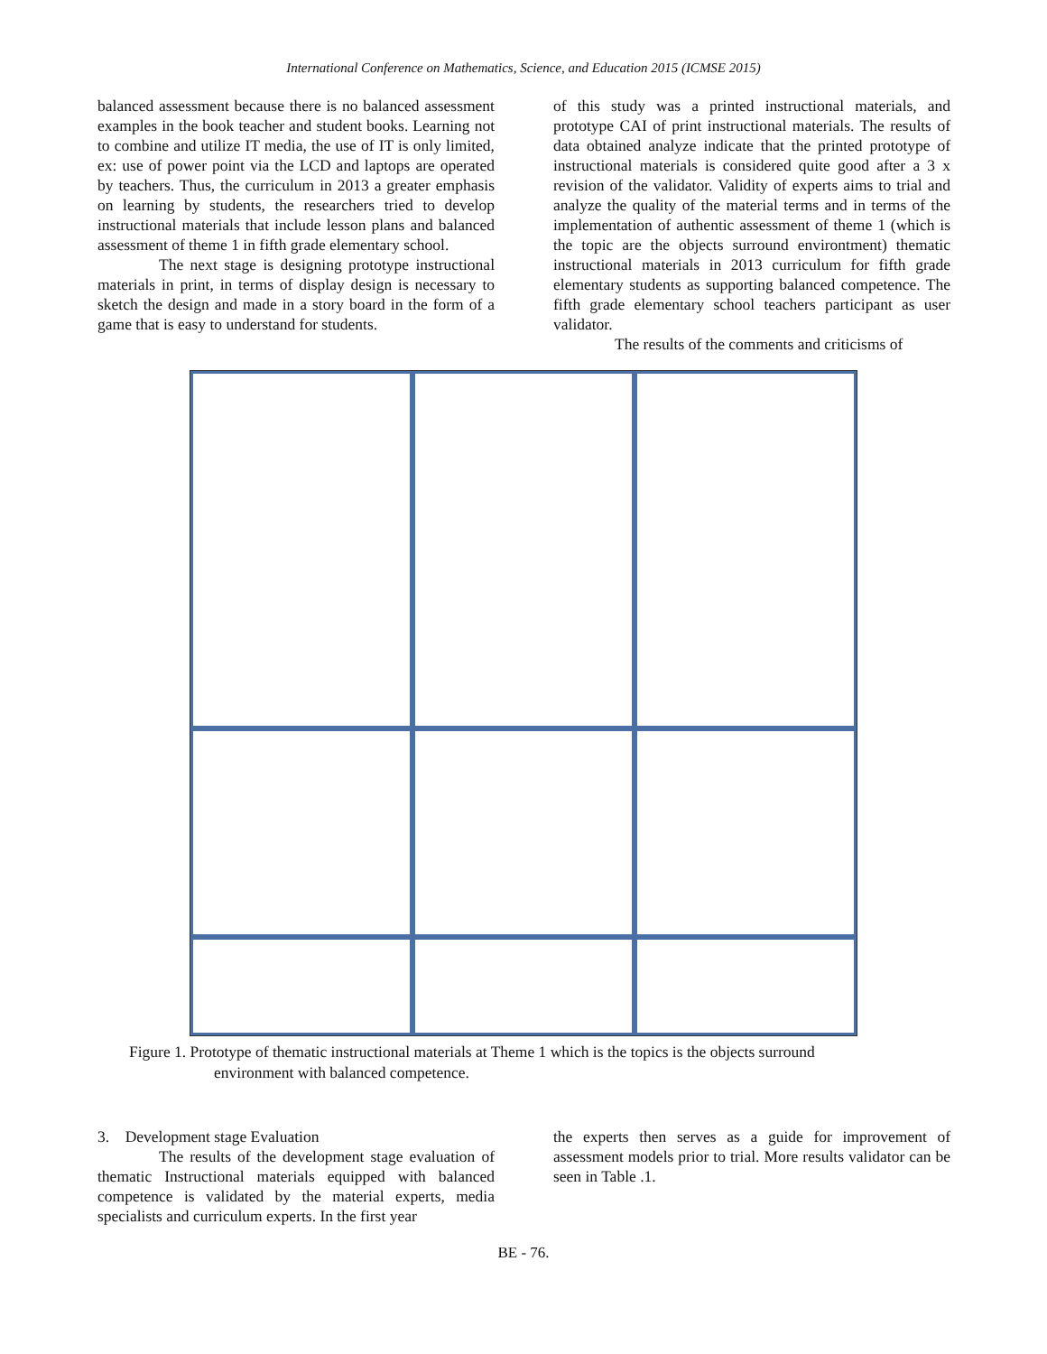International Conference on Mathematics, Science, and Education 2015 (ICMSE 2015)
balanced assessment because there is no balanced assessment examples in the book teacher and student books. Learning not to combine and utilize IT media, the use of IT is only limited, ex: use of power point via the LCD and laptops are operated by teachers. Thus, the curriculum in 2013 a greater emphasis on learning by students, the researchers tried to develop instructional materials that include lesson plans and balanced assessment of theme 1 in fifth grade elementary school.
The next stage is designing prototype instructional materials in print, in terms of display design is necessary to sketch the design and made in a story board in the form of a game that is easy to understand for students.
of this study was a printed instructional materials, and prototype CAI of print instructional materials. The results of data obtained analyze indicate that the printed prototype of instructional materials is considered quite good after a 3 x revision of the validator. Validity of experts aims to trial and analyze the quality of the material terms and in terms of the implementation of authentic assessment of theme 1 (which is the topic are the objects surround environtment) thematic instructional materials in 2013 curriculum for fifth grade elementary students as supporting balanced competence. The fifth grade elementary school teachers participant as user validator.
The results of the comments and criticisms of
Figure 1. Prototype of thematic instructional materials at Theme 1 which is the topics is the objects surround
environment with balanced competence.
3. Development stage Evaluation
The results of the development stage evaluation of thematic Instructional materials equipped with balanced competence is validated by the material experts, media specialists and curriculum experts. In the first year
the experts then serves as a guide for improvement of assessment models prior to trial. More results validator can be seen in Table .1.
BE - 76.